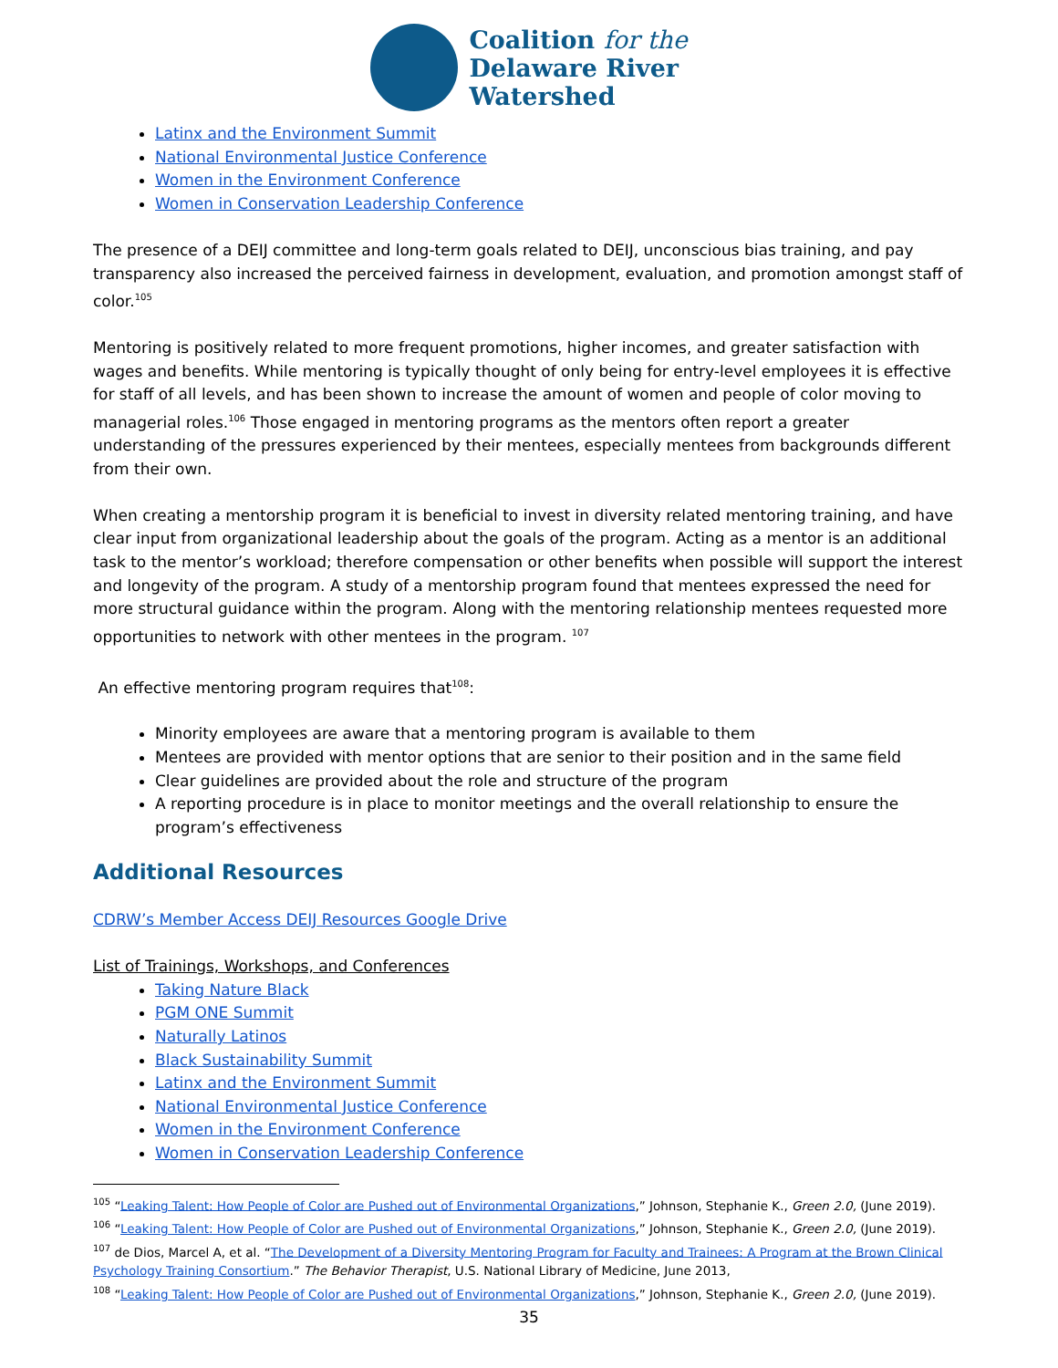Coalition for the
Delaware River
Watershed
Latinx and the Environment Summit
National Environmental Justice Conference
Women in the Environment Conference
Women in Conservation Leadership Conference
The presence of a DEIJ committee and long-term goals related to DEIJ, unconscious bias training, and pay transparency also increased the perceived fairness in development, evaluation, and promotion amongst staff of color.<sup>105</sup>
Mentoring is positively related to more frequent promotions, higher incomes, and greater satisfaction with wages and benefits. While mentoring is typically thought of only being for entry-level employees it is effective for staff of all levels, and has been shown to increase the amount of women and people of color moving to managerial roles.<sup>106</sup> Those engaged in mentoring programs as the mentors often report a greater understanding of the pressures experienced by their mentees, especially mentees from backgrounds different from their own.
When creating a mentorship program it is beneficial to invest in diversity related mentoring training, and have clear input from organizational leadership about the goals of the program. Acting as a mentor is an additional task to the mentor’s workload; therefore compensation or other benefits when possible will support the interest and longevity of the program. A study of a mentorship program found that mentees expressed the need for more structural guidance within the program. Along with the mentoring relationship mentees requested more opportunities to network with other mentees in the program. <sup>107</sup>
An effective mentoring program requires that<sup>108</sup>:
Minority employees are aware that a mentoring program is available to them
Mentees are provided with mentor options that are senior to their position and in the same field
Clear guidelines are provided about the role and structure of the program
A reporting procedure is in place to monitor meetings and the overall relationship to ensure the program’s effectiveness
Additional Resources
CDRW’s Member Access DEIJ Resources Google Drive
List of Trainings, Workshops, and Conferences
Taking Nature Black
PGM ONE Summit
Naturally Latinos
Black Sustainability Summit
Latinx and the Environment Summit
National Environmental Justice Conference
Women in the Environment Conference
Women in Conservation Leadership Conference
<sup>105</sup> “Leaking Talent: How People of Color are Pushed out of Environmental Organizations,” Johnson, Stephanie K., Green 2.0, (June 2019).
<sup>106</sup> “Leaking Talent: How People of Color are Pushed out of Environmental Organizations,” Johnson, Stephanie K., Green 2.0, (June 2019).
<sup>107</sup> de Dios, Marcel A, et al. “The Development of a Diversity Mentoring Program for Faculty and Trainees: A Program at the Brown Clinical Psychology Training Consortium.” The Behavior Therapist, U.S. National Library of Medicine, June 2013,
<sup>108</sup> “Leaking Talent: How People of Color are Pushed out of Environmental Organizations,” Johnson, Stephanie K., Green 2.0, (June 2019).
35